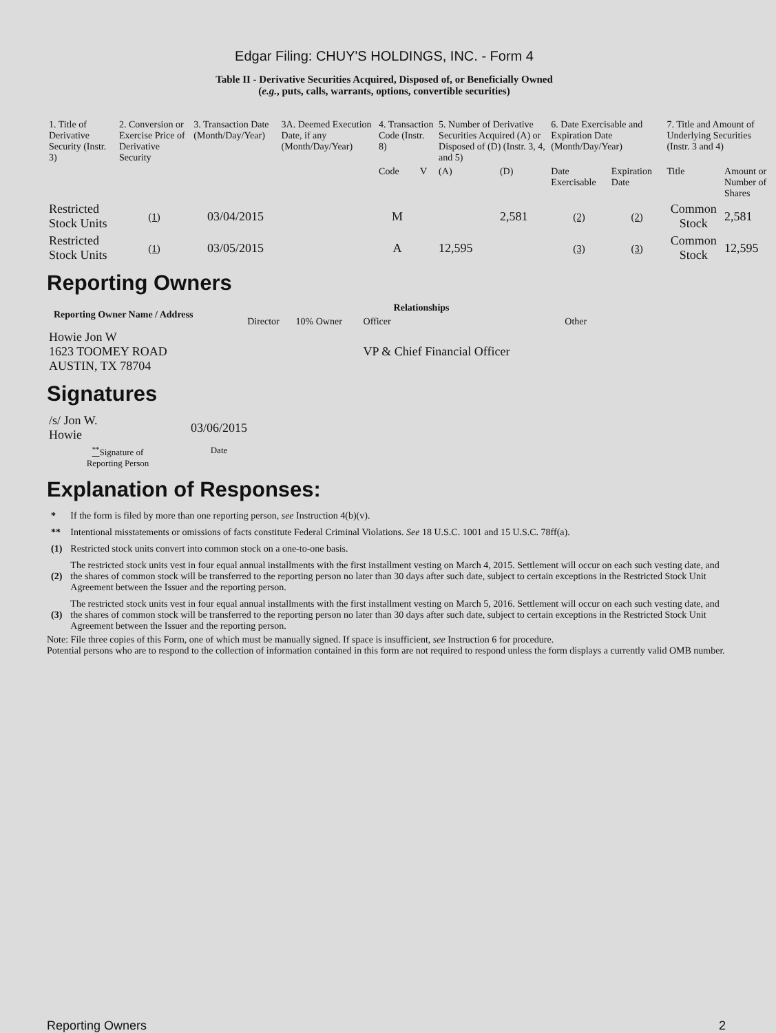Edgar Filing: CHUY'S HOLDINGS, INC. - Form 4
Table II - Derivative Securities Acquired, Disposed of, or Beneficially Owned
(e.g., puts, calls, warrants, options, convertible securities)
| 1. Title of Derivative Security (Instr. 3) | 2. Conversion or Exercise Price of Derivative Security | 3. Transaction Date (Month/Day/Year) | 3A. Deemed Execution Date, if any (Month/Day/Year) | 4. Transaction Code (Instr. 8) | | 5. Number of Derivative Securities Acquired (A) or Disposed of (D) (Instr. 3, 4, and 5) | | 6. Date Exercisable and Expiration Date (Month/Day/Year) | | 7. Title and Amount of Underlying Securities (Instr. 3 and 4) | |
| --- | --- | --- | --- | --- | --- | --- | --- | --- | --- | --- | --- |
| | | | | Code | V | (A) | (D) | Date Exercisable | Expiration Date | Title | Amount or Number of Shares |
| Restricted Stock Units | (1) | 03/04/2015 | | M | | | 2,581 | (2) | (2) | Common Stock | 2,581 |
| Restricted Stock Units | (1) | 03/05/2015 | | A | | 12,595 | | (3) | (3) | Common Stock | 12,595 |
Reporting Owners
| Reporting Owner Name / Address | Relationships | | | |
| --- | --- | --- | --- | --- |
| | Director | 10% Owner | Officer | Other |
| Howie Jon W 1623 TOOMEY ROAD AUSTIN, TX 78704 | | | VP & Chief Financial Officer | |
Signatures
| /s/ Jon W. Howie | 03/06/2015 |
| <sup>**</sup> Signature of Reporting Person | Date |
Explanation of Responses:
| * | If the form is filed by more than one reporting person, see Instruction 4(b)(v). |
| ** | Intentional misstatements or omissions of facts constitute Federal Criminal Violations. See 18 U.S.C. 1001 and 15 U.S.C. 78ff(a). |
| (1) | Restricted stock units convert into common stock on a one-to-one basis. |
| (2) | The restricted stock units vest in four equal annual installments with the first installment vesting on March 4, 2015. Settlement will occur on each such vesting date, and the shares of common stock will be transferred to the reporting person no later than 30 days after such date, subject to certain exceptions in the Restricted Stock Unit Agreement between the Issuer and the reporting person. |
| (3) | The restricted stock units vest in four equal annual installments with the first installment vesting on March 5, 2016. Settlement will occur on each such vesting date, and the shares of common stock will be transferred to the reporting person no later than 30 days after such date, subject to certain exceptions in the Restricted Stock Unit Agreement between the Issuer and the reporting person. |
Note: File three copies of this Form, one of which must be manually signed. If space is insufficient, see Instruction 6 for procedure.
Potential persons who are to respond to the collection of information contained in this form are not required to respond unless the form displays a currently valid OMB number.
Reporting Owners 2